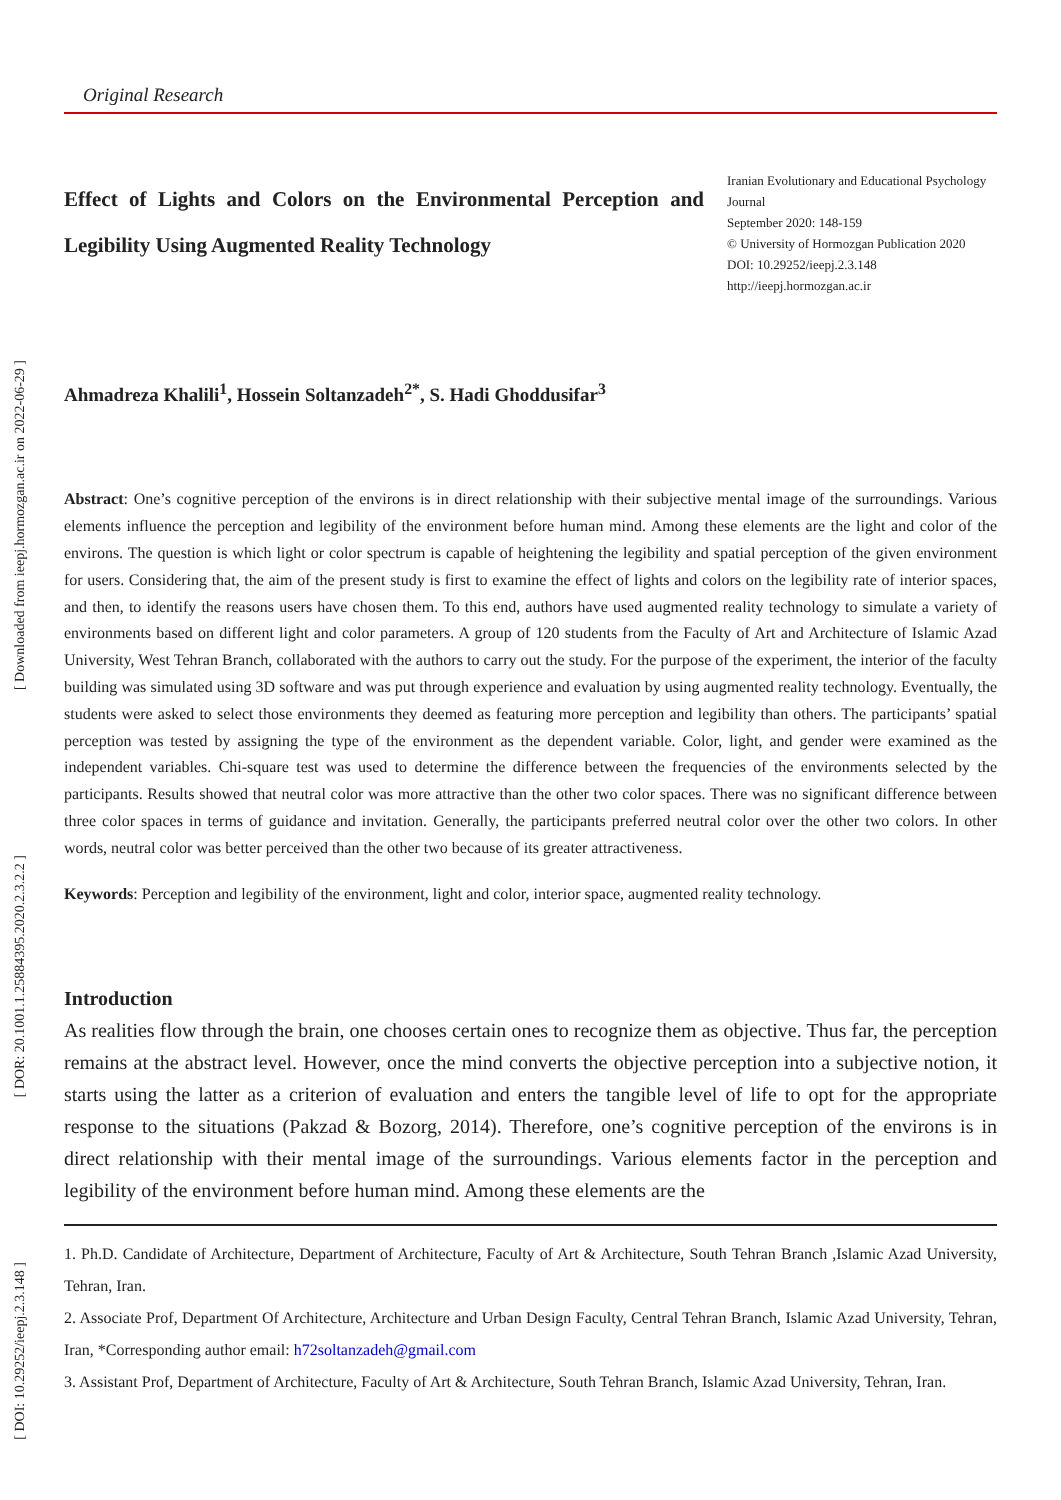[ Downloaded from ieepj.hormozgan.ac.ir on 2022-06-29 ]
[ DOR: 20.1001.1.25884395.2020.2.3.2.2 ]
[ DOI: 10.29252/ieepj.2.3.148 ]
Original Research
Effect of Lights and Colors on the Environmental Perception and Legibility Using Augmented Reality Technology
Iranian Evolutionary and Educational Psychology Journal
September 2020: 148-159
© University of Hormozgan Publication 2020
DOI: 10.29252/ieepj.2.3.148
http://ieepj.hormozgan.ac.ir
Ahmadreza Khalili<sup>1</sup>, Hossein Soltanzadeh<sup>2*</sup>, S. Hadi Ghoddusifar<sup>3</sup>
Abstract: One’s cognitive perception of the environs is in direct relationship with their subjective mental image of the surroundings. Various elements influence the perception and legibility of the environment before human mind. Among these elements are the light and color of the environs. The question is which light or color spectrum is capable of heightening the legibility and spatial perception of the given environment for users. Considering that, the aim of the present study is first to examine the effect of lights and colors on the legibility rate of interior spaces, and then, to identify the reasons users have chosen them. To this end, authors have used augmented reality technology to simulate a variety of environments based on different light and color parameters. A group of 120 students from the Faculty of Art and Architecture of Islamic Azad University, West Tehran Branch, collaborated with the authors to carry out the study. For the purpose of the experiment, the interior of the faculty building was simulated using 3D software and was put through experience and evaluation by using augmented reality technology. Eventually, the students were asked to select those environments they deemed as featuring more perception and legibility than others. The participants’ spatial perception was tested by assigning the type of the environment as the dependent variable. Color, light, and gender were examined as the independent variables. Chi-square test was used to determine the difference between the frequencies of the environments selected by the participants. Results showed that neutral color was more attractive than the other two color spaces. There was no significant difference between three color spaces in terms of guidance and invitation. Generally, the participants preferred neutral color over the other two colors. In other words, neutral color was better perceived than the other two because of its greater attractiveness.
Keywords: Perception and legibility of the environment, light and color, interior space, augmented reality technology.
Introduction
As realities flow through the brain, one chooses certain ones to recognize them as objective. Thus far, the perception remains at the abstract level. However, once the mind converts the objective perception into a subjective notion, it starts using the latter as a criterion of evaluation and enters the tangible level of life to opt for the appropriate response to the situations (Pakzad & Bozorg, 2014). Therefore, one’s cognitive perception of the environs is in direct relationship with their mental image of the surroundings. Various elements factor in the perception and legibility of the environment before human mind. Among these elements are the
1. Ph.D. Candidate of Architecture, Department of Architecture, Faculty of Art & Architecture, South Tehran Branch ,Islamic Azad University, Tehran, Iran.
2. Associate Prof, Department Of Architecture, Architecture and Urban Design Faculty, Central Tehran Branch, Islamic Azad University, Tehran, Iran, *Corresponding author email: h72soltanzadeh@gmail.com
3. Assistant Prof, Department of Architecture, Faculty of Art & Architecture, South Tehran Branch, Islamic Azad University, Tehran, Iran.